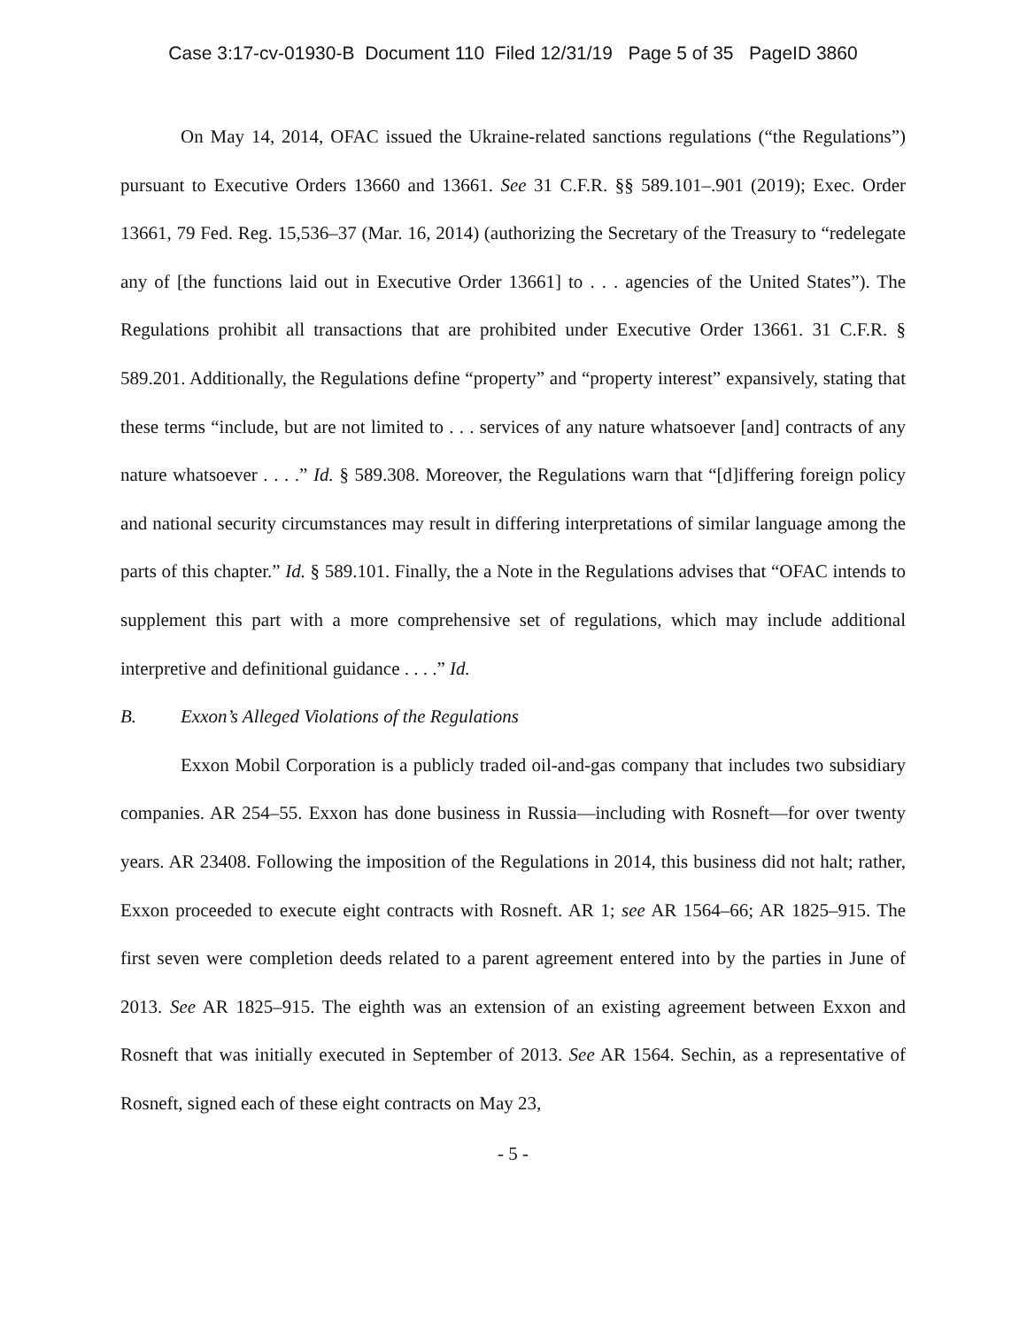Case 3:17-cv-01930-B Document 110 Filed 12/31/19 Page 5 of 35 PageID 3860
On May 14, 2014, OFAC issued the Ukraine-related sanctions regulations (“the Regulations”) pursuant to Executive Orders 13660 and 13661. See 31 C.F.R. §§ 589.101–.901 (2019); Exec. Order 13661, 79 Fed. Reg. 15,536–37 (Mar. 16, 2014) (authorizing the Secretary of the Treasury to “redelegate any of [the functions laid out in Executive Order 13661] to . . . agencies of the United States”). The Regulations prohibit all transactions that are prohibited under Executive Order 13661. 31 C.F.R. § 589.201. Additionally, the Regulations define “property” and “property interest” expansively, stating that these terms “include, but are not limited to . . . services of any nature whatsoever [and] contracts of any nature whatsoever . . . .” Id. § 589.308. Moreover, the Regulations warn that “[d]iffering foreign policy and national security circumstances may result in differing interpretations of similar language among the parts of this chapter.” Id. § 589.101. Finally, the a Note in the Regulations advises that “OFAC intends to supplement this part with a more comprehensive set of regulations, which may include additional interpretive and definitional guidance . . . .” Id.
B. Exxon’s Alleged Violations of the Regulations
Exxon Mobil Corporation is a publicly traded oil-and-gas company that includes two subsidiary companies. AR 254–55. Exxon has done business in Russia—including with Rosneft—for over twenty years. AR 23408. Following the imposition of the Regulations in 2014, this business did not halt; rather, Exxon proceeded to execute eight contracts with Rosneft. AR 1; see AR 1564–66; AR 1825–915. The first seven were completion deeds related to a parent agreement entered into by the parties in June of 2013. See AR 1825–915. The eighth was an extension of an existing agreement between Exxon and Rosneft that was initially executed in September of 2013. See AR 1564. Sechin, as a representative of Rosneft, signed each of these eight contracts on May 23,
- 5 -